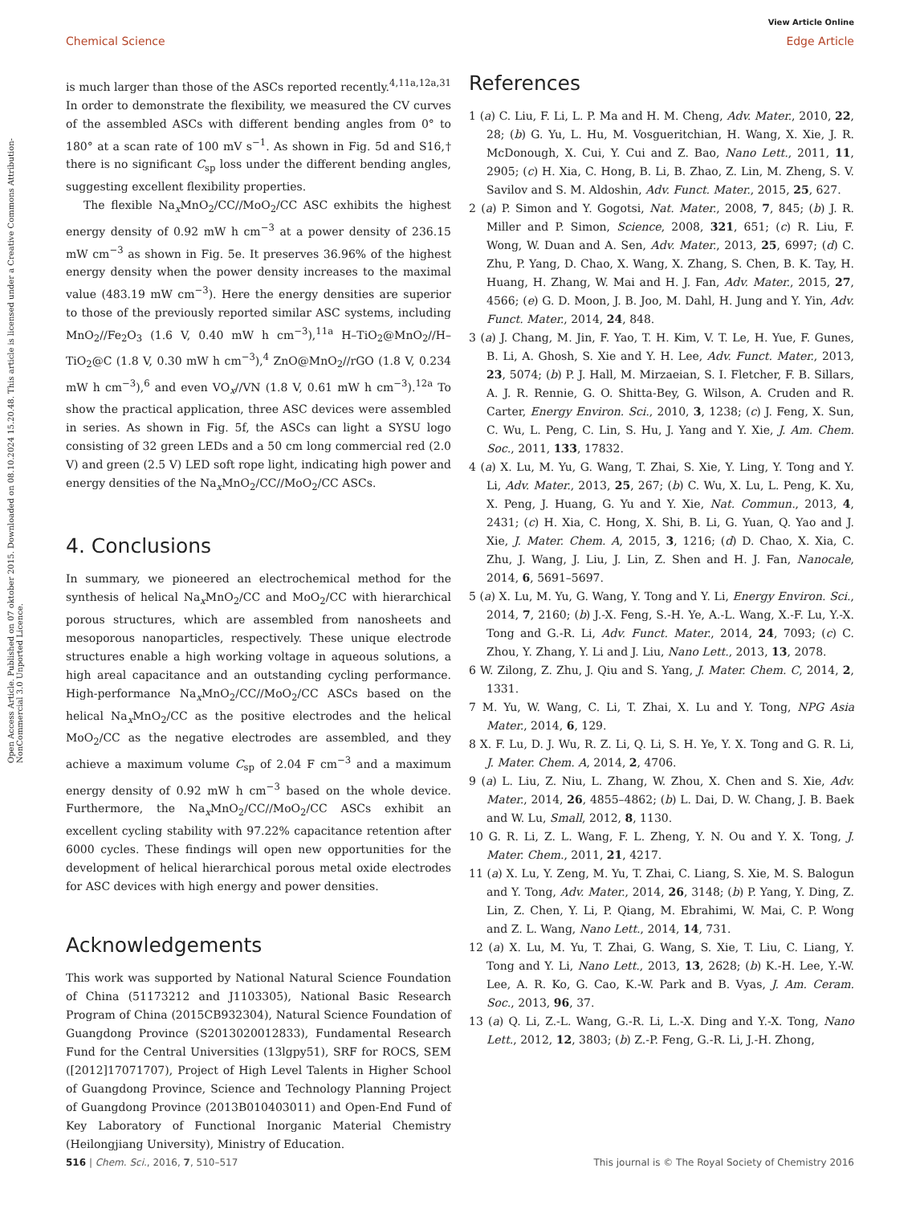View Article Online
Chemical Science Edge Article
Open Access Article. Published on 07 oktober 2015. Downloaded on 08.10.2024 15.20.48. This article is licensed under a Creative Commons Attribution-NonCommercial 3.0 Unported Licence.
is much larger than those of the ASCs reported recently.<sup>4,11a,12a,31</sup> In order to demonstrate the flexibility, we measured the CV curves of the assembled ASCs with different bending angles from 0° to 180° at a scan rate of 100 mV s<sup>−1</sup>. As shown in Fig. 5d and S16,† there is no significant C<sub>sp</sub> loss under the different bending angles, suggesting excellent flexibility properties.
The flexible Na<sub>x</sub>MnO<sub>2</sub>/CC//MoO<sub>2</sub>/CC ASC exhibits the highest energy density of 0.92 mW h cm<sup>−3</sup> at a power density of 236.15 mW cm<sup>−3</sup> as shown in Fig. 5e. It preserves 36.96% of the highest energy density when the power density increases to the maximal value (483.19 mW cm<sup>−3</sup>). Here the energy densities are superior to those of the previously reported similar ASC systems, including MnO<sub>2</sub>//Fe<sub>2</sub>O<sub>3</sub> (1.6 V, 0.40 mW h cm<sup>−3</sup>),<sup>11a</sup> H–TiO<sub>2</sub>@MnO<sub>2</sub>//H–TiO<sub>2</sub>@C (1.8 V, 0.30 mW h cm<sup>−3</sup>),<sup>4</sup> ZnO@MnO<sub>2</sub>//rGO (1.8 V, 0.234 mW h cm<sup>−3</sup>),<sup>6</sup> and even VO<sub>x</sub>//VN (1.8 V, 0.61 mW h cm<sup>−3</sup>).<sup>12a</sup> To show the practical application, three ASC devices were assembled in series. As shown in Fig. 5f, the ASCs can light a SYSU logo consisting of 32 green LEDs and a 50 cm long commercial red (2.0 V) and green (2.5 V) LED soft rope light, indicating high power and energy densities of the Na<sub>x</sub>MnO<sub>2</sub>/CC//MoO<sub>2</sub>/CC ASCs.
4. Conclusions
In summary, we pioneered an electrochemical method for the synthesis of helical Na<sub>x</sub>MnO<sub>2</sub>/CC and MoO<sub>2</sub>/CC with hierarchical porous structures, which are assembled from nanosheets and mesoporous nanoparticles, respectively. These unique electrode structures enable a high working voltage in aqueous solutions, a high areal capacitance and an outstanding cycling performance. High-performance Na<sub>x</sub>MnO<sub>2</sub>/CC//MoO<sub>2</sub>/CC ASCs based on the helical Na<sub>x</sub>MnO<sub>2</sub>/CC as the positive electrodes and the helical MoO<sub>2</sub>/CC as the negative electrodes are assembled, and they achieve a maximum volume C<sub>sp</sub> of 2.04 F cm<sup>−3</sup> and a maximum energy density of 0.92 mW h cm<sup>−3</sup> based on the whole device. Furthermore, the Na<sub>x</sub>MnO<sub>2</sub>/CC//MoO<sub>2</sub>/CC ASCs exhibit an excellent cycling stability with 97.22% capacitance retention after 6000 cycles. These findings will open new opportunities for the development of helical hierarchical porous metal oxide electrodes for ASC devices with high energy and power densities.
Acknowledgements
This work was supported by National Natural Science Foundation of China (51173212 and J1103305), National Basic Research Program of China (2015CB932304), Natural Science Foundation of Guangdong Province (S2013020012833), Fundamental Research Fund for the Central Universities (13lgpy51), SRF for ROCS, SEM ([2012]17071707), Project of High Level Talents in Higher School of Guangdong Province, Science and Technology Planning Project of Guangdong Province (2013B010403011) and Open-End Fund of Key Laboratory of Functional Inorganic Material Chemistry (Heilongjiang University), Ministry of Education.
References
1 (a) C. Liu, F. Li, L. P. Ma and H. M. Cheng, Adv. Mater., 2010, 22, 28; (b) G. Yu, L. Hu, M. Vosgueritchian, H. Wang, X. Xie, J. R. McDonough, X. Cui, Y. Cui and Z. Bao, Nano Lett., 2011, 11, 2905; (c) H. Xia, C. Hong, B. Li, B. Zhao, Z. Lin, M. Zheng, S. V. Savilov and S. M. Aldoshin, Adv. Funct. Mater., 2015, 25, 627.
2 (a) P. Simon and Y. Gogotsi, Nat. Mater., 2008, 7, 845; (b) J. R. Miller and P. Simon, Science, 2008, 321, 651; (c) R. Liu, F. Wong, W. Duan and A. Sen, Adv. Mater., 2013, 25, 6997; (d) C. Zhu, P. Yang, D. Chao, X. Wang, X. Zhang, S. Chen, B. K. Tay, H. Huang, H. Zhang, W. Mai and H. J. Fan, Adv. Mater., 2015, 27, 4566; (e) G. D. Moon, J. B. Joo, M. Dahl, H. Jung and Y. Yin, Adv. Funct. Mater., 2014, 24, 848.
3 (a) J. Chang, M. Jin, F. Yao, T. H. Kim, V. T. Le, H. Yue, F. Gunes, B. Li, A. Ghosh, S. Xie and Y. H. Lee, Adv. Funct. Mater., 2013, 23, 5074; (b) P. J. Hall, M. Mirzaeian, S. I. Fletcher, F. B. Sillars, A. J. R. Rennie, G. O. Shitta-Bey, G. Wilson, A. Cruden and R. Carter, Energy Environ. Sci., 2010, 3, 1238; (c) J. Feng, X. Sun, C. Wu, L. Peng, C. Lin, S. Hu, J. Yang and Y. Xie, J. Am. Chem. Soc., 2011, 133, 17832.
4 (a) X. Lu, M. Yu, G. Wang, T. Zhai, S. Xie, Y. Ling, Y. Tong and Y. Li, Adv. Mater., 2013, 25, 267; (b) C. Wu, X. Lu, L. Peng, K. Xu, X. Peng, J. Huang, G. Yu and Y. Xie, Nat. Commun., 2013, 4, 2431; (c) H. Xia, C. Hong, X. Shi, B. Li, G. Yuan, Q. Yao and J. Xie, J. Mater. Chem. A, 2015, 3, 1216; (d) D. Chao, X. Xia, C. Zhu, J. Wang, J. Liu, J. Lin, Z. Shen and H. J. Fan, Nanocale, 2014, 6, 5691–5697.
5 (a) X. Lu, M. Yu, G. Wang, Y. Tong and Y. Li, Energy Environ. Sci., 2014, 7, 2160; (b) J.-X. Feng, S.-H. Ye, A.-L. Wang, X.-F. Lu, Y.-X. Tong and G.-R. Li, Adv. Funct. Mater., 2014, 24, 7093; (c) C. Zhou, Y. Zhang, Y. Li and J. Liu, Nano Lett., 2013, 13, 2078.
6 W. Zilong, Z. Zhu, J. Qiu and S. Yang, J. Mater. Chem. C, 2014, 2, 1331.
7 M. Yu, W. Wang, C. Li, T. Zhai, X. Lu and Y. Tong, NPG Asia Mater., 2014, 6, 129.
8 X. F. Lu, D. J. Wu, R. Z. Li, Q. Li, S. H. Ye, Y. X. Tong and G. R. Li, J. Mater. Chem. A, 2014, 2, 4706.
9 (a) L. Liu, Z. Niu, L. Zhang, W. Zhou, X. Chen and S. Xie, Adv. Mater., 2014, 26, 4855–4862; (b) L. Dai, D. W. Chang, J. B. Baek and W. Lu, Small, 2012, 8, 1130.
10 G. R. Li, Z. L. Wang, F. L. Zheng, Y. N. Ou and Y. X. Tong, J. Mater. Chem., 2011, 21, 4217.
11 (a) X. Lu, Y. Zeng, M. Yu, T. Zhai, C. Liang, S. Xie, M. S. Balogun and Y. Tong, Adv. Mater., 2014, 26, 3148; (b) P. Yang, Y. Ding, Z. Lin, Z. Chen, Y. Li, P. Qiang, M. Ebrahimi, W. Mai, C. P. Wong and Z. L. Wang, Nano Lett., 2014, 14, 731.
12 (a) X. Lu, M. Yu, T. Zhai, G. Wang, S. Xie, T. Liu, C. Liang, Y. Tong and Y. Li, Nano Lett., 2013, 13, 2628; (b) K.-H. Lee, Y.-W. Lee, A. R. Ko, G. Cao, K.-W. Park and B. Vyas, J. Am. Ceram. Soc., 2013, 96, 37.
13 (a) Q. Li, Z.-L. Wang, G.-R. Li, L.-X. Ding and Y.-X. Tong, Nano Lett., 2012, 12, 3803; (b) Z.-P. Feng, G.-R. Li, J.-H. Zhong,
516 | Chem. Sci., 2016, 7, 510–517 This journal is © The Royal Society of Chemistry 2016